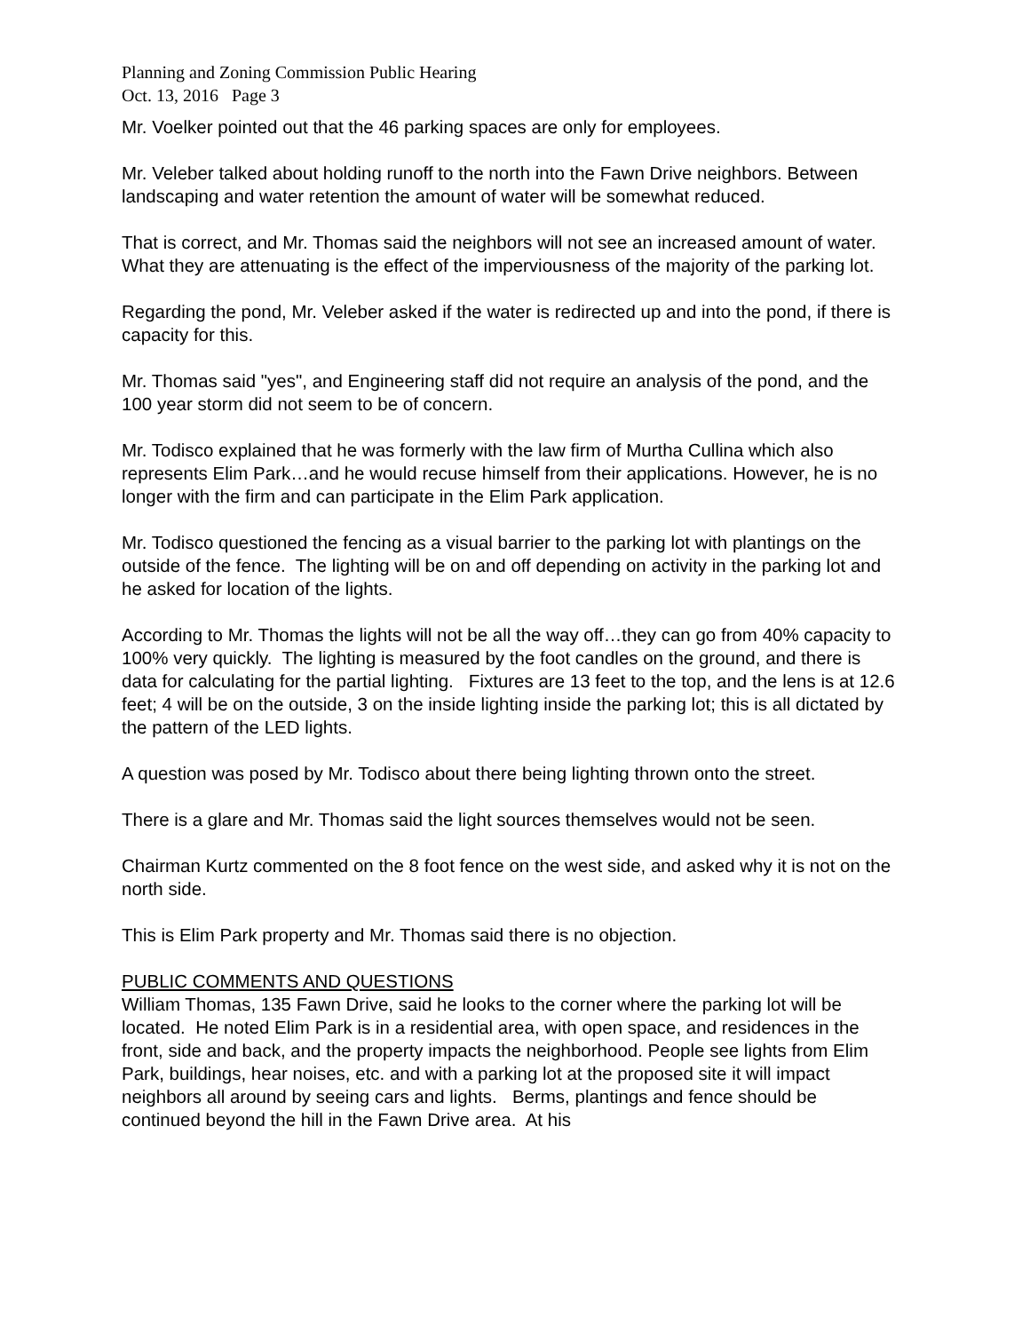Planning and Zoning Commission Public Hearing
Oct. 13, 2016 Page 3
Mr. Voelker pointed out that the 46 parking spaces are only for employees.
Mr. Veleber talked about holding runoff to the north into the Fawn Drive neighbors. Between landscaping and water retention the amount of water will be somewhat reduced.
That is correct, and Mr. Thomas said the neighbors will not see an increased amount of water. What they are attenuating is the effect of the imperviousness of the majority of the parking lot.
Regarding the pond, Mr. Veleber asked if the water is redirected up and into the pond, if there is capacity for this.
Mr. Thomas said "yes", and Engineering staff did not require an analysis of the pond, and the 100 year storm did not seem to be of concern.
Mr. Todisco explained that he was formerly with the law firm of Murtha Cullina which also represents Elim Park…and he would recuse himself from their applications. However, he is no longer with the firm and can participate in the Elim Park application.
Mr. Todisco questioned the fencing as a visual barrier to the parking lot with plantings on the outside of the fence. The lighting will be on and off depending on activity in the parking lot and he asked for location of the lights.
According to Mr. Thomas the lights will not be all the way off…they can go from 40% capacity to 100% very quickly. The lighting is measured by the foot candles on the ground, and there is data for calculating for the partial lighting. Fixtures are 13 feet to the top, and the lens is at 12.6 feet; 4 will be on the outside, 3 on the inside lighting inside the parking lot; this is all dictated by the pattern of the LED lights.
A question was posed by Mr. Todisco about there being lighting thrown onto the street.
There is a glare and Mr. Thomas said the light sources themselves would not be seen.
Chairman Kurtz commented on the 8 foot fence on the west side, and asked why it is not on the north side.
This is Elim Park property and Mr. Thomas said there is no objection.
PUBLIC COMMENTS AND QUESTIONS
William Thomas, 135 Fawn Drive, said he looks to the corner where the parking lot will be located. He noted Elim Park is in a residential area, with open space, and residences in the front, side and back, and the property impacts the neighborhood. People see lights from Elim Park, buildings, hear noises, etc. and with a parking lot at the proposed site it will impact neighbors all around by seeing cars and lights. Berms, plantings and fence should be continued beyond the hill in the Fawn Drive area. At his